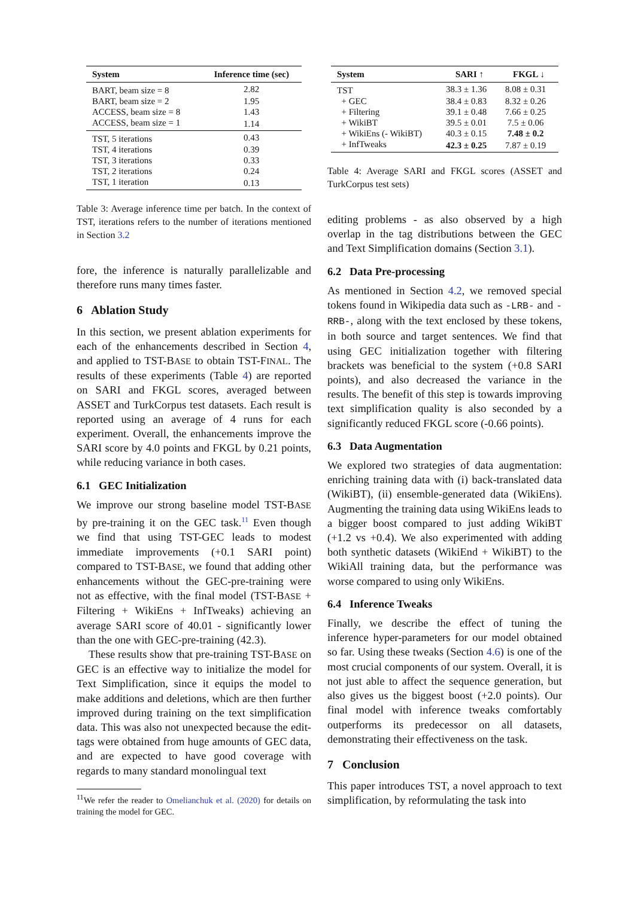| System | Inference time (sec) |
| --- | --- |
| BART, beam size = 8 | 2.82 |
| BART, beam size = 2 | 1.95 |
| ACCESS, beam size = 8 | 1.43 |
| ACCESS, beam size = 1 | 1.14 |
| TST, 5 iterations | 0.43 |
| TST, 4 iterations | 0.39 |
| TST, 3 iterations | 0.33 |
| TST, 2 iterations | 0.24 |
| TST, 1 iteration | 0.13 |
Table 3: Average inference time per batch. In the context of TST, iterations refers to the number of iterations mentioned in Section 3.2
fore, the inference is naturally parallelizable and therefore runs many times faster.
6 Ablation Study
In this section, we present ablation experiments for each of the enhancements described in Section 4, and applied to TST-BASE to obtain TST-FINAL. The results of these experiments (Table 4) are reported on SARI and FKGL scores, averaged between ASSET and TurkCorpus test datasets. Each result is reported using an average of 4 runs for each experiment. Overall, the enhancements improve the SARI score by 4.0 points and FKGL by 0.21 points, while reducing variance in both cases.
6.1 GEC Initialization
We improve our strong baseline model TST-BASE by pre-training it on the GEC task.<sup>11</sup> Even though we find that using TST-GEC leads to modest immediate improvements (+0.1 SARI point) compared to TST-BASE, we found that adding other enhancements without the GEC-pre-training were not as effective, with the final model (TST-BASE + Filtering + WikiEns + InfTweaks) achieving an average SARI score of 40.01 - significantly lower than the one with GEC-pre-training (42.3).
These results show that pre-training TST-BASE on GEC is an effective way to initialize the model for Text Simplification, since it equips the model to make additions and deletions, which are then further improved during training on the text simplification data. This was also not unexpected because the edit-tags were obtained from huge amounts of GEC data, and are expected to have good coverage with regards to many standard monolingual text
<sup>11</sup> We refer the reader to Omelianchuk et al. (2020) for details on training the model for GEC.
| System | SARI ↑ | FKGL ↓ |
| --- | --- | --- |
| TST | 38.3 ± 1.36 | 8.08 ± 0.31 |
| + GEC | 38.4 ± 0.83 | 8.32 ± 0.26 |
| + Filtering | 39.1 ± 0.48 | 7.66 ± 0.25 |
| + WikiBT | 39.5 ± 0.01 | 7.5 ± 0.06 |
| + WikiEns (- WikiBT) | 40.3 ± 0.15 | 7.48 ± 0.2 |
| + InfTweaks | 42.3 ± 0.25 | 7.87 ± 0.19 |
Table 4: Average SARI and FKGL scores (ASSET and TurkCorpus test sets)
editing problems - as also observed by a high overlap in the tag distributions between the GEC and Text Simplification domains (Section 3.1).
6.2 Data Pre-processing
As mentioned in Section 4.2, we removed special tokens found in Wikipedia data such as -LRB- and -RRB-, along with the text enclosed by these tokens, in both source and target sentences. We find that using GEC initialization together with filtering brackets was beneficial to the system (+0.8 SARI points), and also decreased the variance in the results. The benefit of this step is towards improving text simplification quality is also seconded by a significantly reduced FKGL score (-0.66 points).
6.3 Data Augmentation
We explored two strategies of data augmentation: enriching training data with (i) back-translated data (WikiBT), (ii) ensemble-generated data (WikiEns). Augmenting the training data using WikiEns leads to a bigger boost compared to just adding WikiBT (+1.2 vs +0.4). We also experimented with adding both synthetic datasets (WikiEnd + WikiBT) to the WikiAll training data, but the performance was worse compared to using only WikiEns.
6.4 Inference Tweaks
Finally, we describe the effect of tuning the inference hyper-parameters for our model obtained so far. Using these tweaks (Section 4.6) is one of the most crucial components of our system. Overall, it is not just able to affect the sequence generation, but also gives us the biggest boost (+2.0 points). Our final model with inference tweaks comfortably outperforms its predecessor on all datasets, demonstrating their effectiveness on the task.
7 Conclusion
This paper introduces TST, a novel approach to text simplification, by reformulating the task into